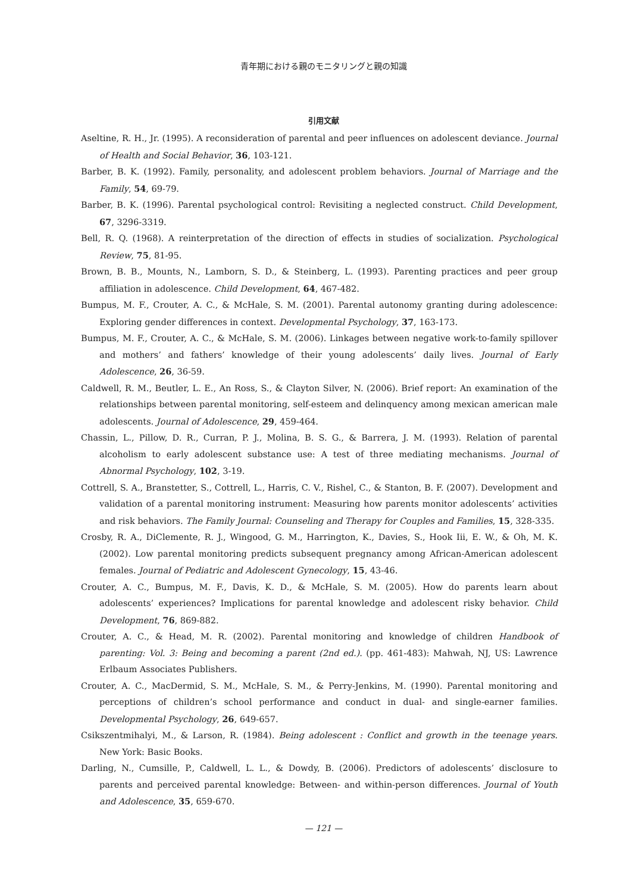青年期における親のモニタリングと親の知識
引用文献
Aseltine, R. H., Jr. (1995). A reconsideration of parental and peer influences on adolescent deviance. Journal of Health and Social Behavior, 36, 103-121.
Barber, B. K. (1992). Family, personality, and adolescent problem behaviors. Journal of Marriage and the Family, 54, 69-79.
Barber, B. K. (1996). Parental psychological control: Revisiting a neglected construct. Child Development, 67, 3296-3319.
Bell, R. Q. (1968). A reinterpretation of the direction of effects in studies of socialization. Psychological Review, 75, 81-95.
Brown, B. B., Mounts, N., Lamborn, S. D., & Steinberg, L. (1993). Parenting practices and peer group affiliation in adolescence. Child Development, 64, 467-482.
Bumpus, M. F., Crouter, A. C., & McHale, S. M. (2001). Parental autonomy granting during adolescence: Exploring gender differences in context. Developmental Psychology, 37, 163-173.
Bumpus, M. F., Crouter, A. C., & McHale, S. M. (2006). Linkages between negative work-to-family spillover and mothers’ and fathers’ knowledge of their young adolescents’ daily lives. Journal of Early Adolescence, 26, 36-59.
Caldwell, R. M., Beutler, L. E., An Ross, S., & Clayton Silver, N. (2006). Brief report: An examination of the relationships between parental monitoring, self-esteem and delinquency among mexican american male adolescents. Journal of Adolescence, 29, 459-464.
Chassin, L., Pillow, D. R., Curran, P. J., Molina, B. S. G., & Barrera, J. M. (1993). Relation of parental alcoholism to early adolescent substance use: A test of three mediating mechanisms. Journal of Abnormal Psychology, 102, 3-19.
Cottrell, S. A., Branstetter, S., Cottrell, L., Harris, C. V., Rishel, C., & Stanton, B. F. (2007). Development and validation of a parental monitoring instrument: Measuring how parents monitor adolescents’ activities and risk behaviors. The Family Journal: Counseling and Therapy for Couples and Families, 15, 328-335.
Crosby, R. A., DiClemente, R. J., Wingood, G. M., Harrington, K., Davies, S., Hook Iii, E. W., & Oh, M. K. (2002). Low parental monitoring predicts subsequent pregnancy among African-American adolescent females. Journal of Pediatric and Adolescent Gynecology, 15, 43-46.
Crouter, A. C., Bumpus, M. F., Davis, K. D., & McHale, S. M. (2005). How do parents learn about adolescents’ experiences? Implications for parental knowledge and adolescent risky behavior. Child Development, 76, 869-882.
Crouter, A. C., & Head, M. R. (2002). Parental monitoring and knowledge of children Handbook of parenting: Vol. 3: Being and becoming a parent (2nd ed.). (pp. 461-483): Mahwah, NJ, US: Lawrence Erlbaum Associates Publishers.
Crouter, A. C., MacDermid, S. M., McHale, S. M., & Perry-Jenkins, M. (1990). Parental monitoring and perceptions of children’s school performance and conduct in dual- and single-earner families. Developmental Psychology, 26, 649-657.
Csikszentmihalyi, M., & Larson, R. (1984). Being adolescent : Conflict and growth in the teenage years. New York: Basic Books.
Darling, N., Cumsille, P., Caldwell, L. L., & Dowdy, B. (2006). Predictors of adolescents’ disclosure to parents and perceived parental knowledge: Between- and within-person differences. Journal of Youth and Adolescence, 35, 659-670.
— 121 —